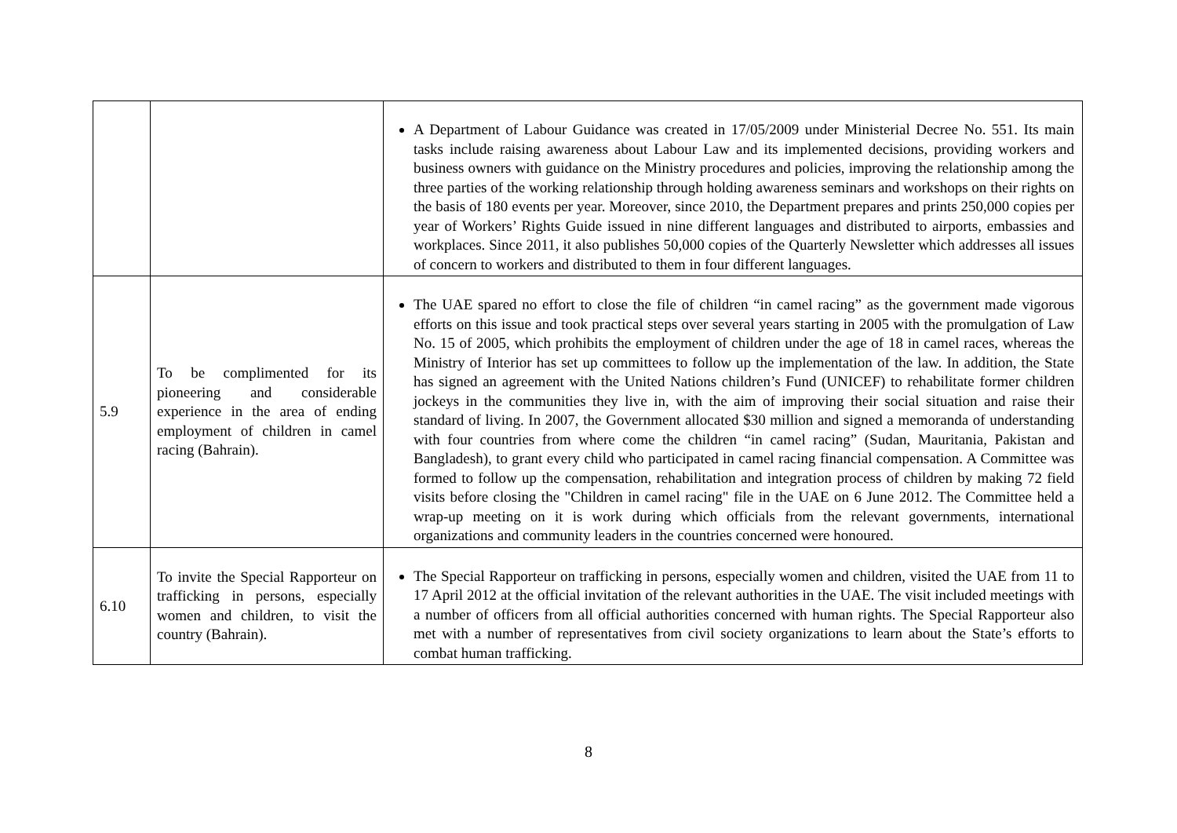| | | A Department of Labour Guidance was created in 17/05/2009 under Ministerial Decree No. 551. Its main tasks include raising awareness about Labour Law and its implemented decisions, providing workers and business owners with guidance on the Ministry procedures and policies, improving the relationship among the three parties of the working relationship through holding awareness seminars and workshops on their rights on the basis of 180 events per year. Moreover, since 2010, the Department prepares and prints 250,000 copies per year of Workers’ Rights Guide issued in nine different languages and distributed to airports, embassies and workplaces. Since 2011, it also publishes 50,000 copies of the Quarterly Newsletter which addresses all issues of concern to workers and distributed to them in four different languages. |
| 5.9 | To be complimented for its pioneering and considerable experience in the area of ending employment of children in camel racing (Bahrain). | The UAE spared no effort to close the file of children “in camel racing” as the government made vigorous efforts on this issue and took practical steps over several years starting in 2005 with the promulgation of Law No. 15 of 2005, which prohibits the employment of children under the age of 18 in camel races, whereas the Ministry of Interior has set up committees to follow up the implementation of the law. In addition, the State has signed an agreement with the United Nations children’s Fund (UNICEF) to rehabilitate former children jockeys in the communities they live in, with the aim of improving their social situation and raise their standard of living. In 2007, the Government allocated $30 million and signed a memoranda of understanding with four countries from where come the children “in camel racing” (Sudan, Mauritania, Pakistan and Bangladesh), to grant every child who participated in camel racing financial compensation. A Committee was formed to follow up the compensation, rehabilitation and integration process of children by making 72 field visits before closing the "Children in camel racing" file in the UAE on 6 June 2012. The Committee held a wrap-up meeting on it is work during which officials from the relevant governments, international organizations and community leaders in the countries concerned were honoured. |
| 6.10 | To invite the Special Rapporteur on trafficking in persons, especially women and children, to visit the country (Bahrain). | The Special Rapporteur on trafficking in persons, especially women and children, visited the UAE from 11 to 17 April 2012 at the official invitation of the relevant authorities in the UAE. The visit included meetings with a number of officers from all official authorities concerned with human rights. The Special Rapporteur also met with a number of representatives from civil society organizations to learn about the State’s efforts to combat human trafficking. |
8